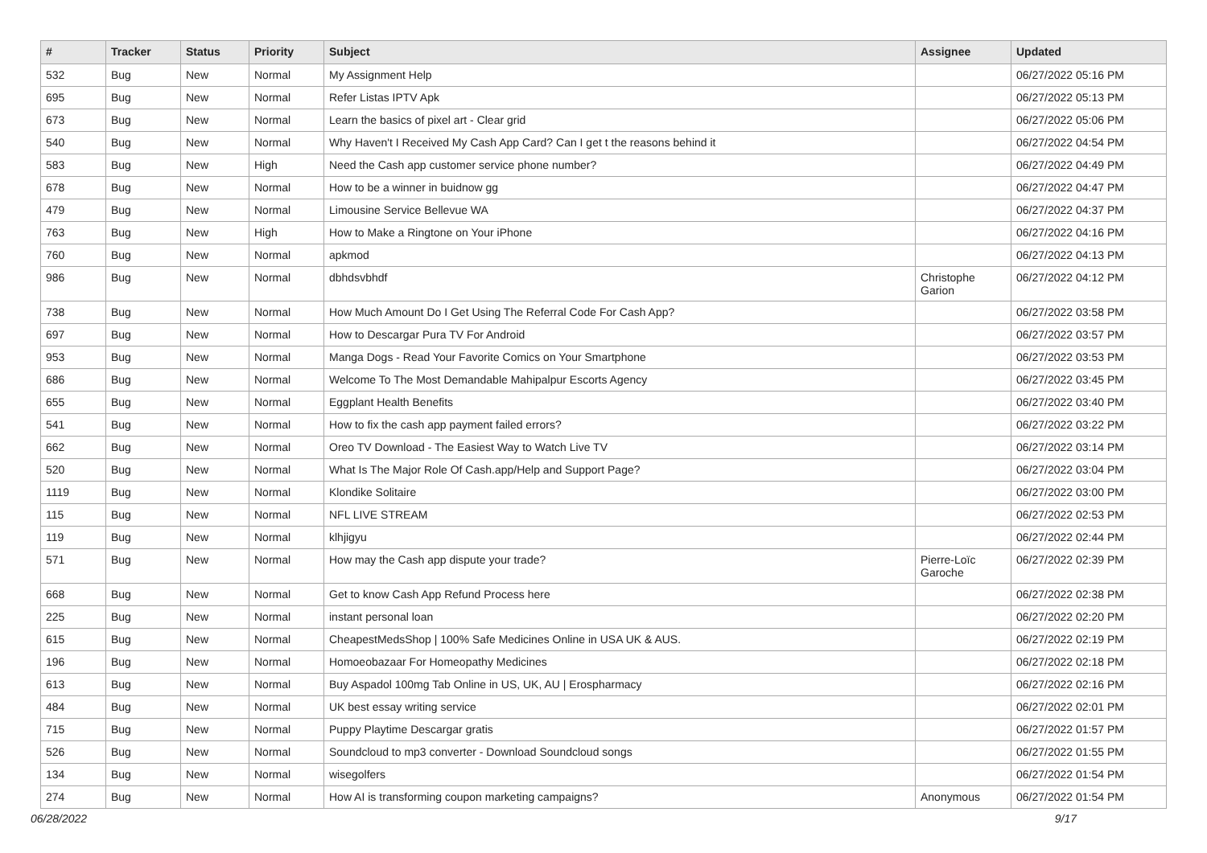| # | Tracker | Status | Priority | Subject | Assignee | Updated |
| --- | --- | --- | --- | --- | --- | --- |
| 532 | Bug | New | Normal | My Assignment Help | | 06/27/2022 05:16 PM |
| 695 | Bug | New | Normal | Refer Listas IPTV Apk | | 06/27/2022 05:13 PM |
| 673 | Bug | New | Normal | Learn the basics of pixel art - Clear grid | | 06/27/2022 05:06 PM |
| 540 | Bug | New | Normal | Why Haven't I Received My Cash App Card? Can I get t the reasons behind it | | 06/27/2022 04:54 PM |
| 583 | Bug | New | High | Need the Cash app customer service phone number? | | 06/27/2022 04:49 PM |
| 678 | Bug | New | Normal | How to be a winner in buidnow gg | | 06/27/2022 04:47 PM |
| 479 | Bug | New | Normal | Limousine Service Bellevue WA | | 06/27/2022 04:37 PM |
| 763 | Bug | New | High | How to Make a Ringtone on Your iPhone | | 06/27/2022 04:16 PM |
| 760 | Bug | New | Normal | apkmod | | 06/27/2022 04:13 PM |
| 986 | Bug | New | Normal | dbhdsvbhdf | Christophe Garion | 06/27/2022 04:12 PM |
| 738 | Bug | New | Normal | How Much Amount Do I Get Using The Referral Code For Cash App? | | 06/27/2022 03:58 PM |
| 697 | Bug | New | Normal | How to Descargar Pura TV For Android | | 06/27/2022 03:57 PM |
| 953 | Bug | New | Normal | Manga Dogs - Read Your Favorite Comics on Your Smartphone | | 06/27/2022 03:53 PM |
| 686 | Bug | New | Normal | Welcome To The Most Demandable Mahipalpur Escorts Agency | | 06/27/2022 03:45 PM |
| 655 | Bug | New | Normal | Eggplant Health Benefits | | 06/27/2022 03:40 PM |
| 541 | Bug | New | Normal | How to fix the cash app payment failed errors? | | 06/27/2022 03:22 PM |
| 662 | Bug | New | Normal | Oreo TV Download - The Easiest Way to Watch Live TV | | 06/27/2022 03:14 PM |
| 520 | Bug | New | Normal | What Is The Major Role Of Cash.app/Help and Support Page? | | 06/27/2022 03:04 PM |
| 1119 | Bug | New | Normal | Klondike Solitaire | | 06/27/2022 03:00 PM |
| 115 | Bug | New | Normal | NFL LIVE STREAM | | 06/27/2022 02:53 PM |
| 119 | Bug | New | Normal | klhjigyu | | 06/27/2022 02:44 PM |
| 571 | Bug | New | Normal | How may the Cash app dispute your trade? | Pierre-Loïc Garoche | 06/27/2022 02:39 PM |
| 668 | Bug | New | Normal | Get to know Cash App Refund Process here | | 06/27/2022 02:38 PM |
| 225 | Bug | New | Normal | instant personal loan | | 06/27/2022 02:20 PM |
| 615 | Bug | New | Normal | CheapestMedsShop / 100% Safe Medicines Online in USA UK & AUS. | | 06/27/2022 02:19 PM |
| 196 | Bug | New | Normal | Homoeobazaar For Homeopathy Medicines | | 06/27/2022 02:18 PM |
| 613 | Bug | New | Normal | Buy Aspadol 100mg Tab Online in US, UK, AU / Erospharmacy | | 06/27/2022 02:16 PM |
| 484 | Bug | New | Normal | UK best essay writing service | | 06/27/2022 02:01 PM |
| 715 | Bug | New | Normal | Puppy Playtime Descargar gratis | | 06/27/2022 01:57 PM |
| 526 | Bug | New | Normal | Soundcloud to mp3 converter - Download Soundcloud songs | | 06/27/2022 01:55 PM |
| 134 | Bug | New | Normal | wisegolfers | | 06/27/2022 01:54 PM |
| 274 | Bug | New | Normal | How AI is transforming coupon marketing campaigns? | Anonymous | 06/27/2022 01:54 PM |
06/28/2022 9/17